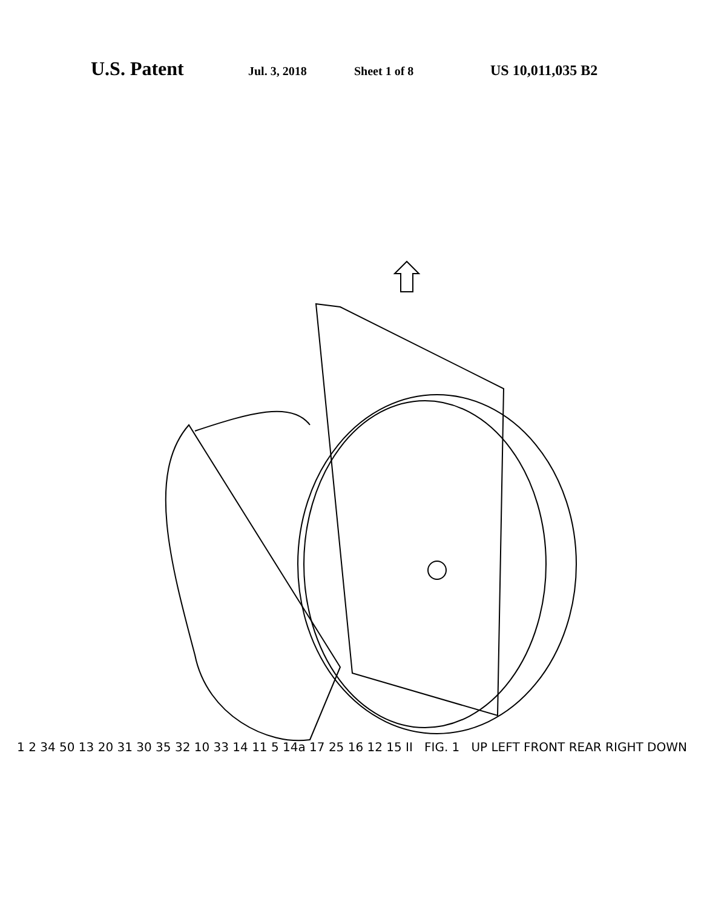U.S. Patent Jul. 3, 2018 Sheet 1 of 8 US 10,011,035 B2
1 2 34 50 13 20 31 30 35 32 10 33 14 11 5 14a 17 25 16 12 15 II FIG. 1 UP LEFT FRONT REAR RIGHT DOWN
1 2 34 50 13 20 31 30 35 32 10 33 14 11 5 14a 17 25 16 12 15 II FIG. 1 UP LEFT FRONT REAR RIGHT DOWN